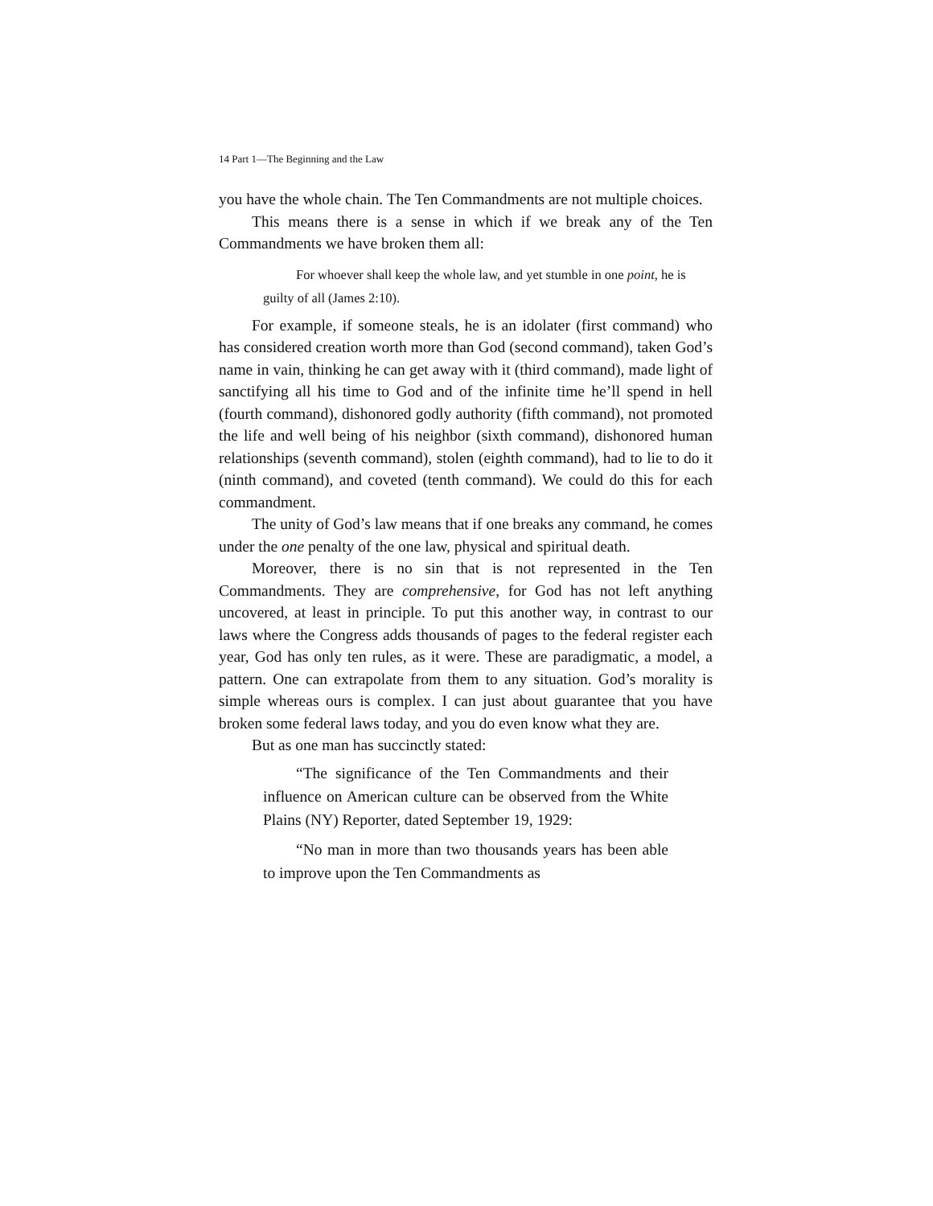14 Part 1—The Beginning and the Law
you have the whole chain. The Ten Commandments are not multiple choices.
This means there is a sense in which if we break any of the Ten Commandments we have broken them all:
For whoever shall keep the whole law, and yet stumble in one point, he is guilty of all (James 2:10).
For example, if someone steals, he is an idolater (first command) who has considered creation worth more than God (second command), taken God’s name in vain, thinking he can get away with it (third command), made light of sanctifying all his time to God and of the infinite time he’ll spend in hell (fourth command), dishonored godly authority (fifth command), not promoted the life and well being of his neighbor (sixth command), dishonored human relationships (seventh command), stolen (eighth command), had to lie to do it (ninth command), and coveted (tenth command). We could do this for each commandment.
The unity of God’s law means that if one breaks any command, he comes under the one penalty of the one law, physical and spiritual death.
Moreover, there is no sin that is not represented in the Ten Commandments. They are comprehensive, for God has not left anything uncovered, at least in principle. To put this another way, in contrast to our laws where the Congress adds thousands of pages to the federal register each year, God has only ten rules, as it were. These are paradigmatic, a model, a pattern. One can extrapolate from them to any situation. God’s morality is simple whereas ours is complex. I can just about guarantee that you have broken some federal laws today, and you do even know what they are.
But as one man has succinctly stated:
“The significance of the Ten Commandments and their influence on American culture can be observed from the White Plains (NY) Reporter, dated September 19, 1929:
“No man in more than two thousands years has been able to improve upon the Ten Commandments as